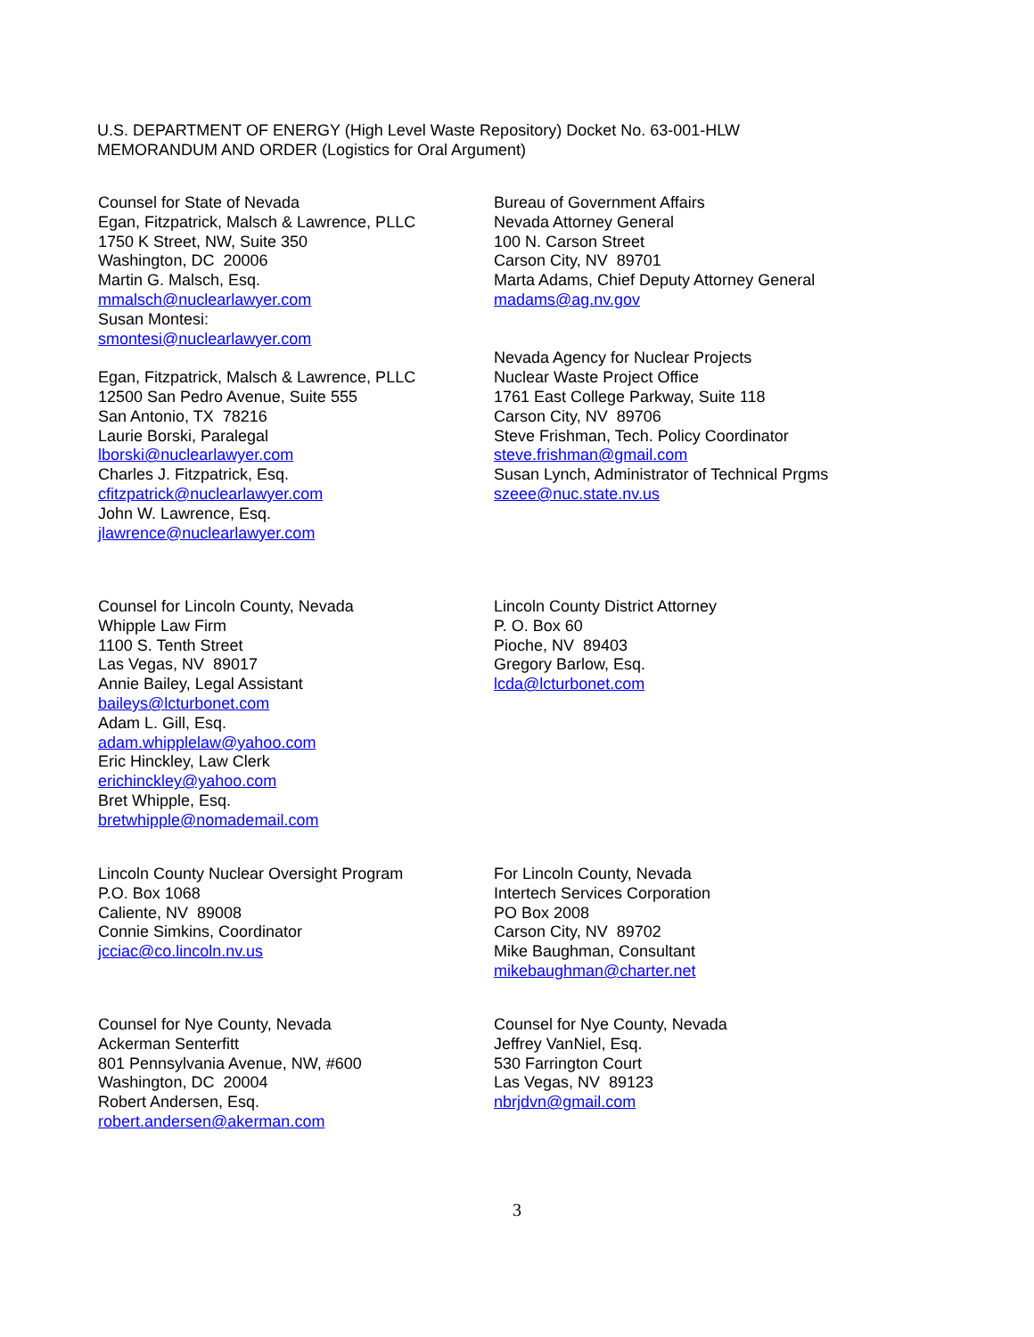U.S. DEPARTMENT OF ENERGY (High Level Waste Repository) Docket No. 63-001-HLW
MEMORANDUM AND ORDER (Logistics for Oral Argument)
Counsel for State of Nevada
Egan, Fitzpatrick, Malsch & Lawrence, PLLC
1750 K Street, NW, Suite 350
Washington, DC 20006
Martin G. Malsch, Esq.
mmalsch@nuclearlawyer.com
Susan Montesi:
smontesi@nuclearlawyer.com
Egan, Fitzpatrick, Malsch & Lawrence, PLLC
12500 San Pedro Avenue, Suite 555
San Antonio, TX 78216
Laurie Borski, Paralegal
lborski@nuclearlawyer.com
Charles J. Fitzpatrick, Esq.
cfitzpatrick@nuclearlawyer.com
John W. Lawrence, Esq.
jlawrence@nuclearlawyer.com
Bureau of Government Affairs
Nevada Attorney General
100 N. Carson Street
Carson City, NV 89701
Marta Adams, Chief Deputy Attorney General
madams@ag.nv.gov
Nevada Agency for Nuclear Projects
Nuclear Waste Project Office
1761 East College Parkway, Suite 118
Carson City, NV 89706
Steve Frishman, Tech. Policy Coordinator
steve.frishman@gmail.com
Susan Lynch, Administrator of Technical Prgms
szeee@nuc.state.nv.us
Counsel for Lincoln County, Nevada
Whipple Law Firm
1100 S. Tenth Street
Las Vegas, NV 89017
Annie Bailey, Legal Assistant
baileys@lcturbonet.com
Adam L. Gill, Esq.
adam.whipplelaw@yahoo.com
Eric Hinckley, Law Clerk
erichinckley@yahoo.com
Bret Whipple, Esq.
bretwhipple@nomademail.com
Lincoln County District Attorney
P. O. Box 60
Pioche, NV 89403
Gregory Barlow, Esq.
lcda@lcturbonet.com
Lincoln County Nuclear Oversight Program
P.O. Box 1068
Caliente, NV 89008
Connie Simkins, Coordinator
jcciac@co.lincoln.nv.us
For Lincoln County, Nevada
Intertech Services Corporation
PO Box 2008
Carson City, NV 89702
Mike Baughman, Consultant
mikebaughman@charter.net
Counsel for Nye County, Nevada
Ackerman Senterfitt
801 Pennsylvania Avenue, NW, #600
Washington, DC 20004
Robert Andersen, Esq.
robert.andersen@akerman.com
Counsel for Nye County, Nevada
Jeffrey VanNiel, Esq.
530 Farrington Court
Las Vegas, NV 89123
nbrjdvn@gmail.com
3